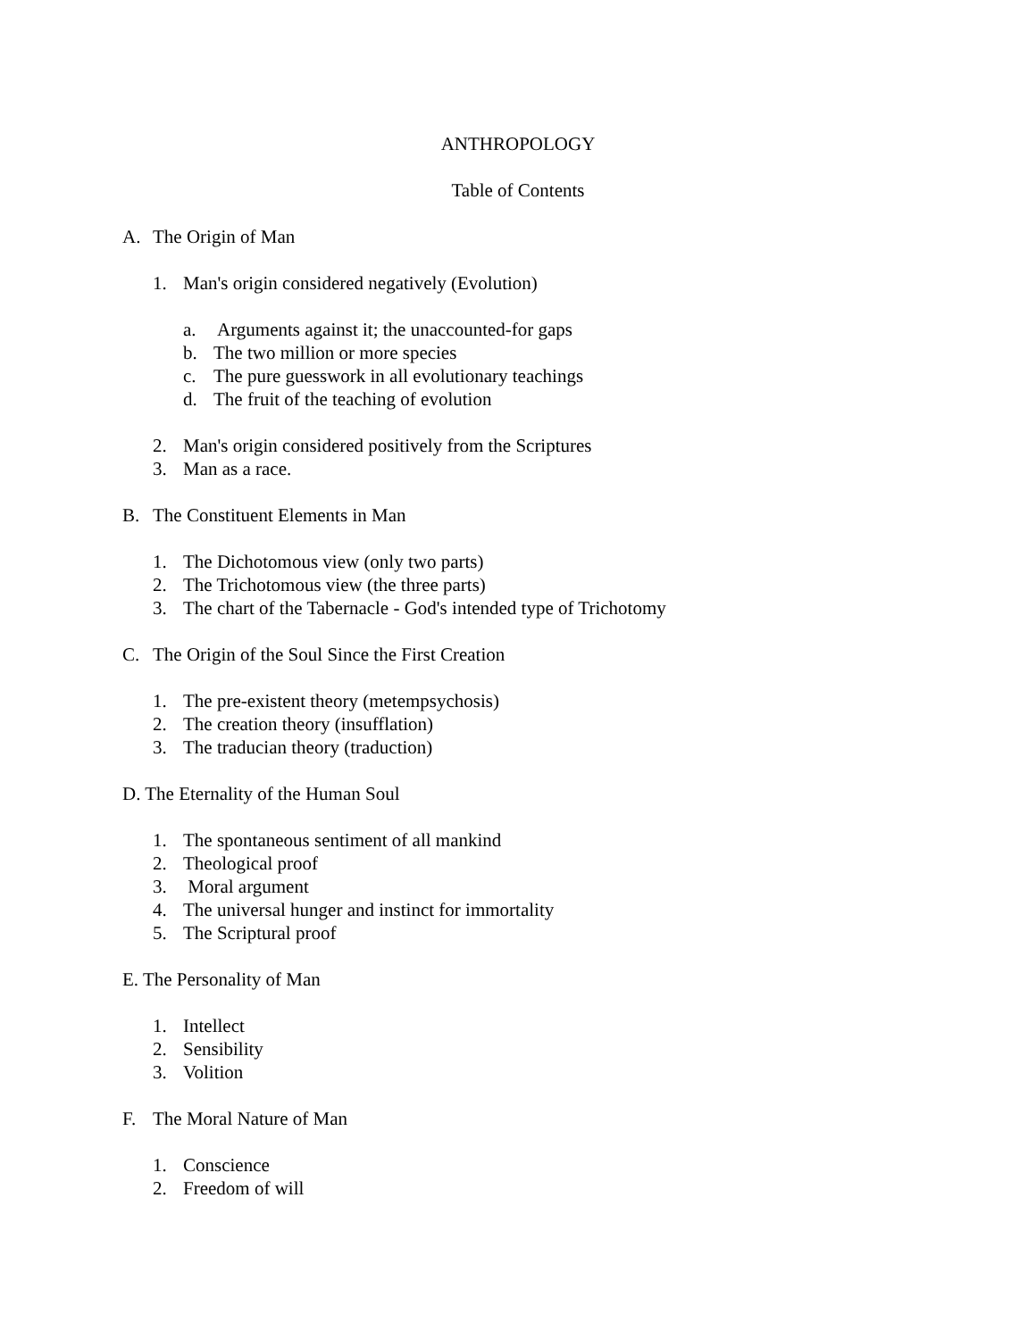ANTHROPOLOGY
Table of Contents
A. The Origin of Man
1. Man's origin considered negatively (Evolution)
a. Arguments against it; the unaccounted-for gaps
b. The two million or more species
c. The pure guesswork in all evolutionary teachings
d. The fruit of the teaching of evolution
2. Man's origin considered positively from the Scriptures
3. Man as a race.
B. The Constituent Elements in Man
1. The Dichotomous view (only two parts)
2. The Trichotomous view (the three parts)
3. The chart of the Tabernacle - God's intended type of Trichotomy
C. The Origin of the Soul Since the First Creation
1. The pre-existent theory (metempsychosis)
2. The creation theory (insufflation)
3. The traducian theory (traduction)
D. The Eternality of the Human Soul
1. The spontaneous sentiment of all mankind
2. Theological proof
3. Moral argument
4. The universal hunger and instinct for immortality
5. The Scriptural proof
E. The Personality of Man
1. Intellect
2. Sensibility
3. Volition
F. The Moral Nature of Man
1. Conscience
2. Freedom of will